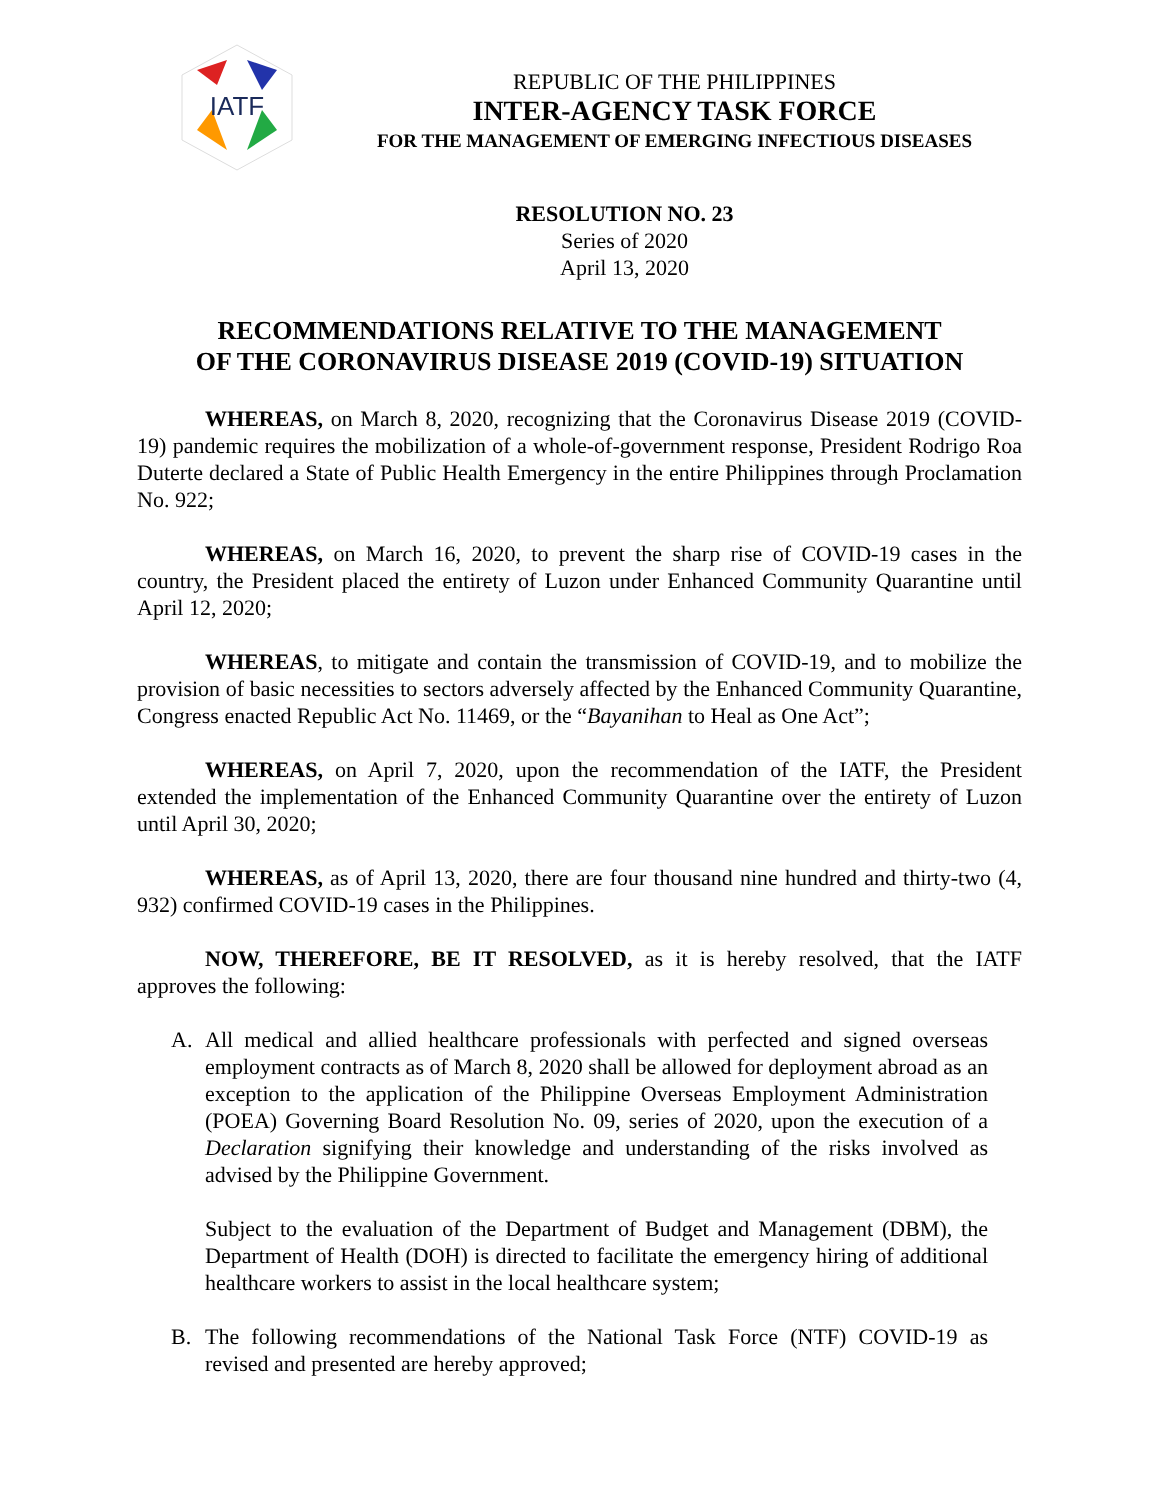IATF
REPUBLIC OF THE PHILIPPINES
INTER-AGENCY TASK FORCE
FOR THE MANAGEMENT OF EMERGING INFECTIOUS DISEASES
RESOLUTION NO. 23
Series of 2020
April 13, 2020
RECOMMENDATIONS RELATIVE TO THE MANAGEMENT
OF THE CORONAVIRUS DISEASE 2019 (COVID-19) SITUATION
WHEREAS, on March 8, 2020, recognizing that the Coronavirus Disease 2019 (COVID-19) pandemic requires the mobilization of a whole-of-government response, President Rodrigo Roa Duterte declared a State of Public Health Emergency in the entire Philippines through Proclamation No. 922;
WHEREAS, on March 16, 2020, to prevent the sharp rise of COVID-19 cases in the country, the President placed the entirety of Luzon under Enhanced Community Quarantine until April 12, 2020;
WHEREAS, to mitigate and contain the transmission of COVID-19, and to mobilize the provision of basic necessities to sectors adversely affected by the Enhanced Community Quarantine, Congress enacted Republic Act No. 11469, or the “Bayanihan to Heal as One Act”;
WHEREAS, on April 7, 2020, upon the recommendation of the IATF, the President extended the implementation of the Enhanced Community Quarantine over the entirety of Luzon until April 30, 2020;
WHEREAS, as of April 13, 2020, there are four thousand nine hundred and thirty-two (4, 932) confirmed COVID-19 cases in the Philippines.
NOW, THEREFORE, BE IT RESOLVED, as it is hereby resolved, that the IATF approves the following:
A. All medical and allied healthcare professionals with perfected and signed overseas employment contracts as of March 8, 2020 shall be allowed for deployment abroad as an exception to the application of the Philippine Overseas Employment Administration (POEA) Governing Board Resolution No. 09, series of 2020, upon the execution of a Declaration signifying their knowledge and understanding of the risks involved as advised by the Philippine Government.
Subject to the evaluation of the Department of Budget and Management (DBM), the Department of Health (DOH) is directed to facilitate the emergency hiring of additional healthcare workers to assist in the local healthcare system;
B. The following recommendations of the National Task Force (NTF) COVID-19 as revised and presented are hereby approved;